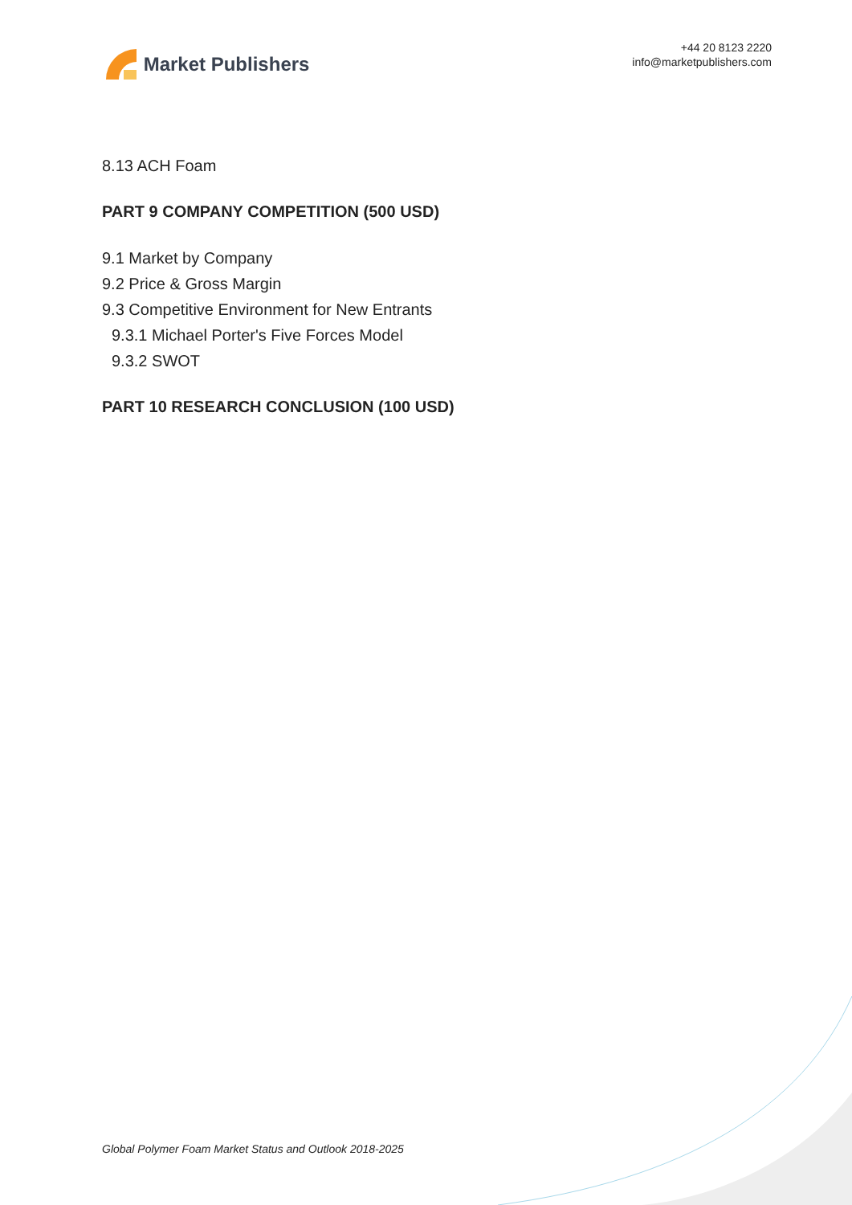Market Publishers
+44 20 8123 2220
info@marketpublishers.com
8.13 ACH Foam
PART 9 COMPANY COMPETITION (500 USD)
9.1 Market by Company
9.2 Price & Gross Margin
9.3 Competitive Environment for New Entrants
9.3.1 Michael Porter's Five Forces Model
9.3.2 SWOT
PART 10 RESEARCH CONCLUSION (100 USD)
Global Polymer Foam Market Status and Outlook 2018-2025